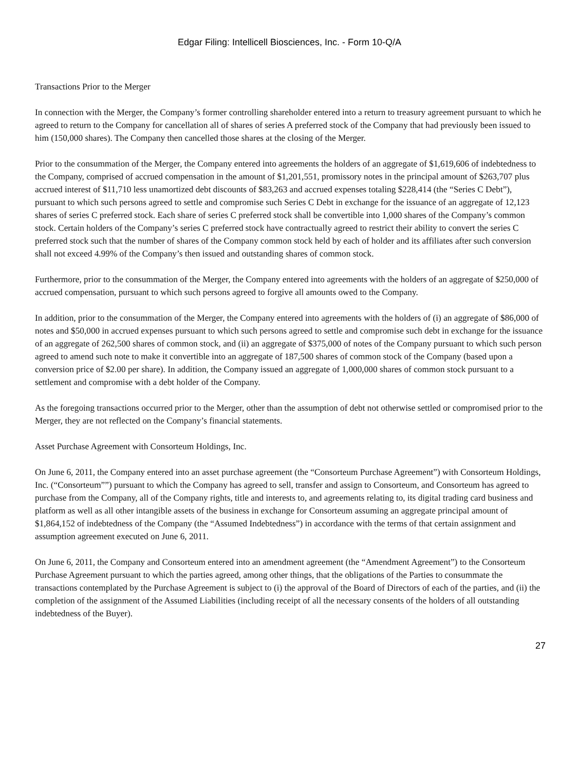Edgar Filing: Intellicell Biosciences, Inc. - Form 10-Q/A
Transactions Prior to the Merger
In connection with the Merger, the Company’s former controlling shareholder entered into a return to treasury agreement pursuant to which he agreed to return to the Company for cancellation all of shares of series A preferred stock of the Company that had previously been issued to him (150,000 shares). The Company then cancelled those shares at the closing of the Merger.
Prior to the consummation of the Merger, the Company entered into agreements the holders of an aggregate of $1,619,606 of indebtedness to the Company, comprised of accrued compensation in the amount of $1,201,551, promissory notes in the principal amount of $263,707 plus accrued interest of $11,710 less unamortized debt discounts of $83,263 and accrued expenses totaling $228,414 (the “Series C Debt”), pursuant to which such persons agreed to settle and compromise such Series C Debt in exchange for the issuance of an aggregate of 12,123 shares of series C preferred stock. Each share of series C preferred stock shall be convertible into 1,000 shares of the Company’s common stock. Certain holders of the Company’s series C preferred stock have contractually agreed to restrict their ability to convert the series C preferred stock such that the number of shares of the Company common stock held by each of holder and its affiliates after such conversion shall not exceed 4.99% of the Company’s then issued and outstanding shares of common stock.
Furthermore, prior to the consummation of the Merger, the Company entered into agreements with the holders of an aggregate of $250,000 of accrued compensation, pursuant to which such persons agreed to forgive all amounts owed to the Company.
In addition, prior to the consummation of the Merger, the Company entered into agreements with the holders of (i) an aggregate of $86,000 of notes and $50,000 in accrued expenses pursuant to which such persons agreed to settle and compromise such debt in exchange for the issuance of an aggregate of 262,500 shares of common stock, and (ii) an aggregate of $375,000 of notes of the Company pursuant to which such person agreed to amend such note to make it convertible into an aggregate of 187,500 shares of common stock of the Company (based upon a conversion price of $2.00 per share). In addition, the Company issued an aggregate of 1,000,000 shares of common stock pursuant to a settlement and compromise with a debt holder of the Company.
As the foregoing transactions occurred prior to the Merger, other than the assumption of debt not otherwise settled or compromised prior to the Merger, they are not reflected on the Company’s financial statements.
Asset Purchase Agreement with Consorteum Holdings, Inc.
On June 6, 2011, the Company entered into an asset purchase agreement (the “Consorteum Purchase Agreement”) with Consorteum Holdings, Inc. (“Consorteum””) pursuant to which the Company has agreed to sell, transfer and assign to Consorteum, and Consorteum has agreed to purchase from the Company, all of the Company rights, title and interests to, and agreements relating to, its digital trading card business and platform as well as all other intangible assets of the business in exchange for Consorteum assuming an aggregate principal amount of $1,864,152 of indebtedness of the Company (the “Assumed Indebtedness”) in accordance with the terms of that certain assignment and assumption agreement executed on June 6, 2011.
On June 6, 2011, the Company and Consorteum entered into an amendment agreement (the “Amendment Agreement”) to the Consorteum Purchase Agreement pursuant to which the parties agreed, among other things, that the obligations of the Parties to consummate the transactions contemplated by the Purchase Agreement is subject to (i) the approval of the Board of Directors of each of the parties, and (ii) the completion of the assignment of the Assumed Liabilities (including receipt of all the necessary consents of the holders of all outstanding indebtedness of the Buyer).
27